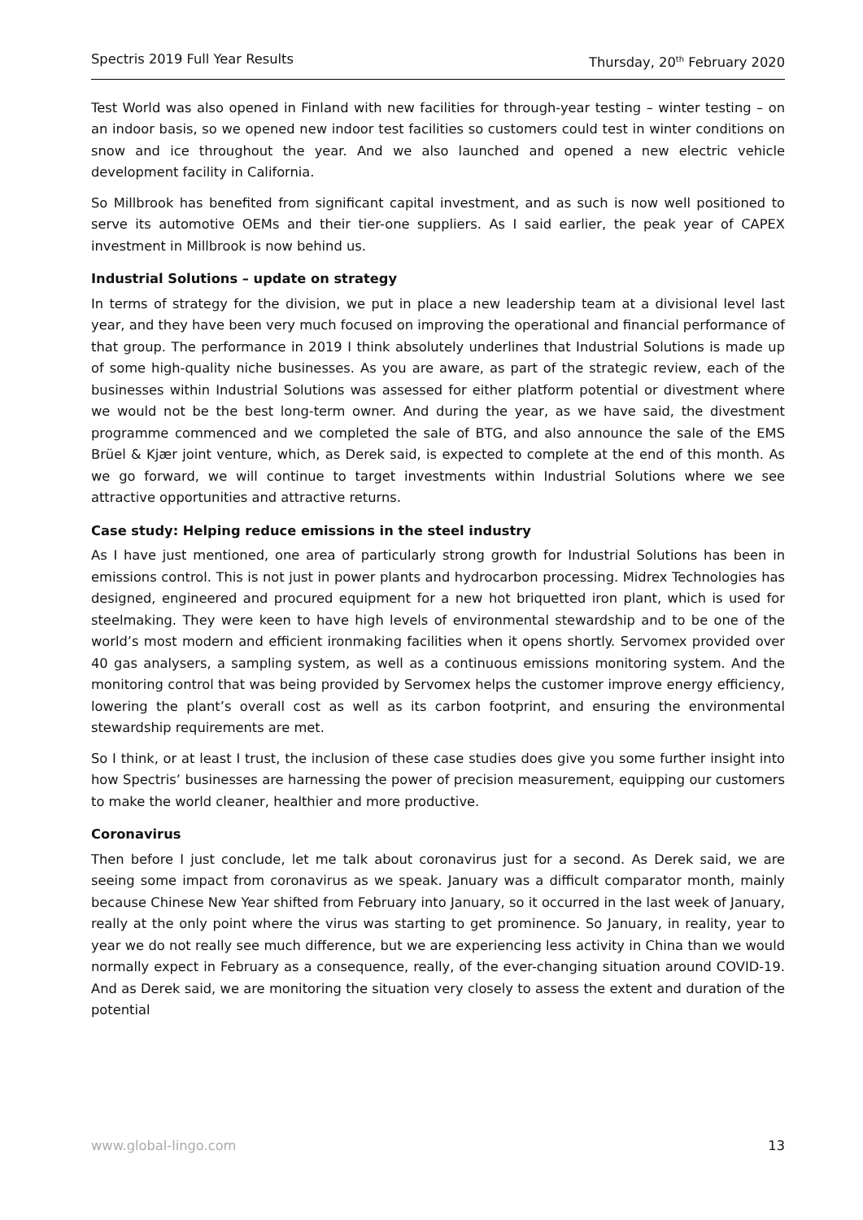Spectris 2019 Full Year Results Thursday, 20<sup>th</sup> February 2020
Test World was also opened in Finland with new facilities for through-year testing – winter testing – on an indoor basis, so we opened new indoor test facilities so customers could test in winter conditions on snow and ice throughout the year. And we also launched and opened a new electric vehicle development facility in California.
So Millbrook has benefited from significant capital investment, and as such is now well positioned to serve its automotive OEMs and their tier-one suppliers. As I said earlier, the peak year of CAPEX investment in Millbrook is now behind us.
Industrial Solutions – update on strategy
In terms of strategy for the division, we put in place a new leadership team at a divisional level last year, and they have been very much focused on improving the operational and financial performance of that group. The performance in 2019 I think absolutely underlines that Industrial Solutions is made up of some high-quality niche businesses. As you are aware, as part of the strategic review, each of the businesses within Industrial Solutions was assessed for either platform potential or divestment where we would not be the best long-term owner. And during the year, as we have said, the divestment programme commenced and we completed the sale of BTG, and also announce the sale of the EMS Brüel & Kjær joint venture, which, as Derek said, is expected to complete at the end of this month. As we go forward, we will continue to target investments within Industrial Solutions where we see attractive opportunities and attractive returns.
Case study: Helping reduce emissions in the steel industry
As I have just mentioned, one area of particularly strong growth for Industrial Solutions has been in emissions control. This is not just in power plants and hydrocarbon processing. Midrex Technologies has designed, engineered and procured equipment for a new hot briquetted iron plant, which is used for steelmaking. They were keen to have high levels of environmental stewardship and to be one of the world’s most modern and efficient ironmaking facilities when it opens shortly. Servomex provided over 40 gas analysers, a sampling system, as well as a continuous emissions monitoring system. And the monitoring control that was being provided by Servomex helps the customer improve energy efficiency, lowering the plant’s overall cost as well as its carbon footprint, and ensuring the environmental stewardship requirements are met.
So I think, or at least I trust, the inclusion of these case studies does give you some further insight into how Spectris’ businesses are harnessing the power of precision measurement, equipping our customers to make the world cleaner, healthier and more productive.
Coronavirus
Then before I just conclude, let me talk about coronavirus just for a second. As Derek said, we are seeing some impact from coronavirus as we speak. January was a difficult comparator month, mainly because Chinese New Year shifted from February into January, so it occurred in the last week of January, really at the only point where the virus was starting to get prominence. So January, in reality, year to year we do not really see much difference, but we are experiencing less activity in China than we would normally expect in February as a consequence, really, of the ever-changing situation around COVID-19. And as Derek said, we are monitoring the situation very closely to assess the extent and duration of the potential
www.global-lingo.com 13